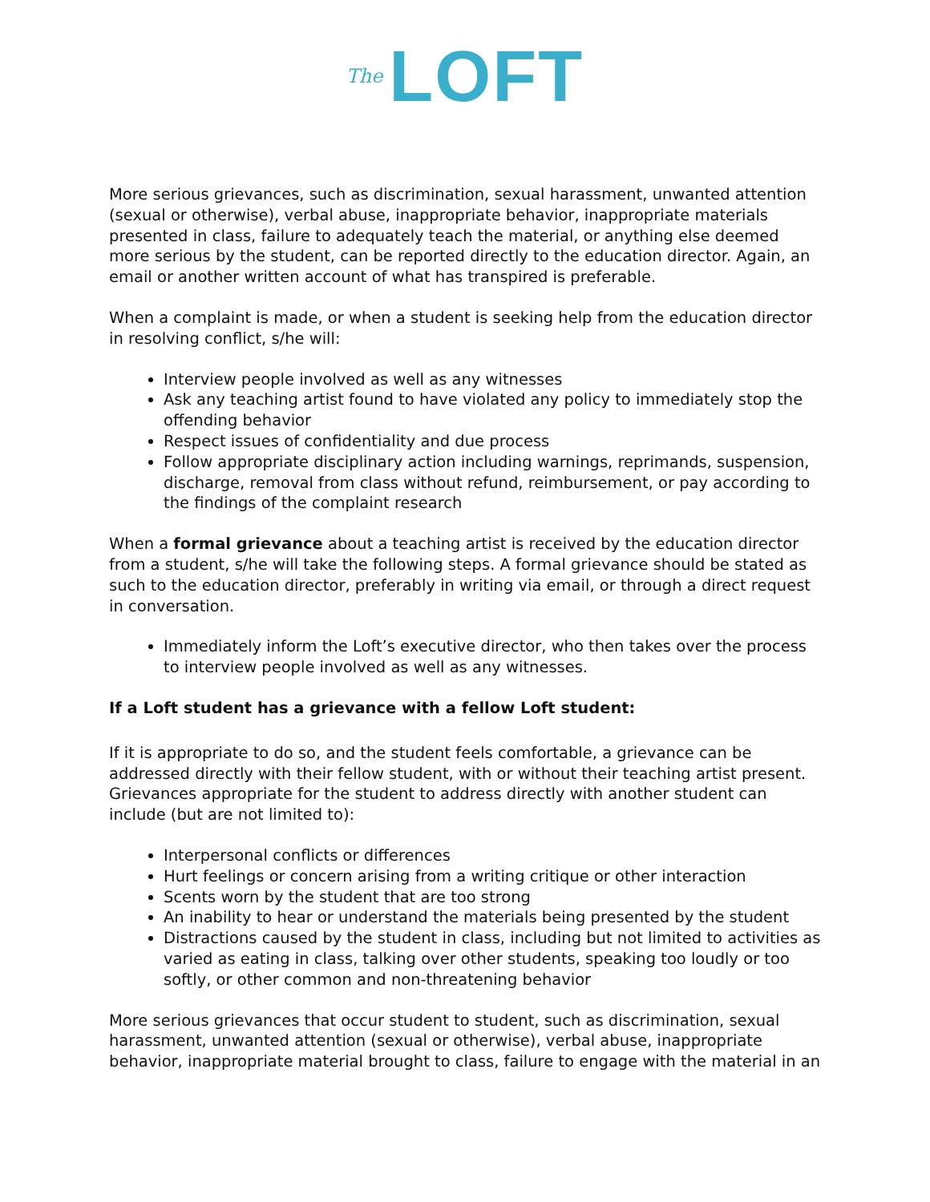The LOFT
More serious grievances, such as discrimination, sexual harassment, unwanted attention (sexual or otherwise), verbal abuse, inappropriate behavior, inappropriate materials presented in class, failure to adequately teach the material, or anything else deemed more serious by the student, can be reported directly to the education director. Again, an email or another written account of what has transpired is preferable.
When a complaint is made, or when a student is seeking help from the education director in resolving conflict, s/he will:
Interview people involved as well as any witnesses
Ask any teaching artist found to have violated any policy to immediately stop the offending behavior
Respect issues of confidentiality and due process
Follow appropriate disciplinary action including warnings, reprimands, suspension, discharge, removal from class without refund, reimbursement, or pay according to the findings of the complaint research
When a formal grievance about a teaching artist is received by the education director from a student, s/he will take the following steps. A formal grievance should be stated as such to the education director, preferably in writing via email, or through a direct request in conversation.
Immediately inform the Loft’s executive director, who then takes over the process to interview people involved as well as any witnesses.
If a Loft student has a grievance with a fellow Loft student:
If it is appropriate to do so, and the student feels comfortable, a grievance can be addressed directly with their fellow student, with or without their teaching artist present. Grievances appropriate for the student to address directly with another student can include (but are not limited to):
Interpersonal conflicts or differences
Hurt feelings or concern arising from a writing critique or other interaction
Scents worn by the student that are too strong
An inability to hear or understand the materials being presented by the student
Distractions caused by the student in class, including but not limited to activities as varied as eating in class, talking over other students, speaking too loudly or too softly, or other common and non-threatening behavior
More serious grievances that occur student to student, such as discrimination, sexual harassment, unwanted attention (sexual or otherwise), verbal abuse, inappropriate behavior, inappropriate material brought to class, failure to engage with the material in an